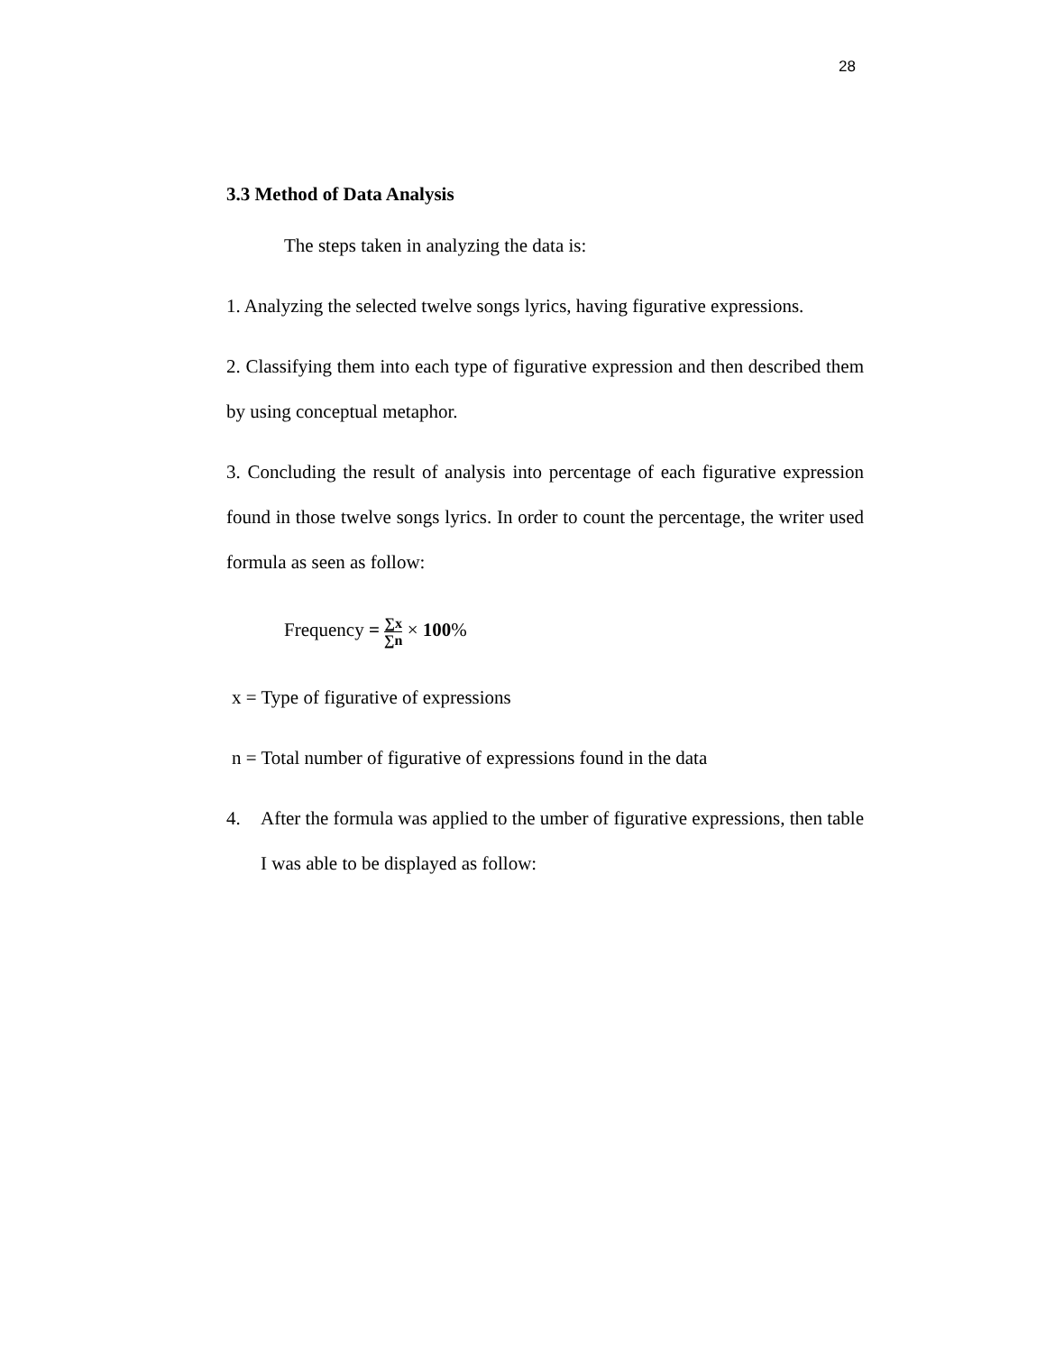28
3.3 Method of Data Analysis
The steps taken in analyzing the data is:
1. Analyzing the selected twelve songs lyrics, having figurative expressions.
2. Classifying them into each type of figurative expression and then described them by using conceptual metaphor.
3. Concluding the result of analysis into percentage of each figurative expression found in those twelve songs lyrics. In order to count the percentage, the writer used formula as seen as follow:
Frequency = ∑x ∑n × 100%
x = Type of figurative of expressions
n = Total number of figurative of expressions found in the data
4. After the formula was applied to the umber of figurative expressions, then table I was able to be displayed as follow: